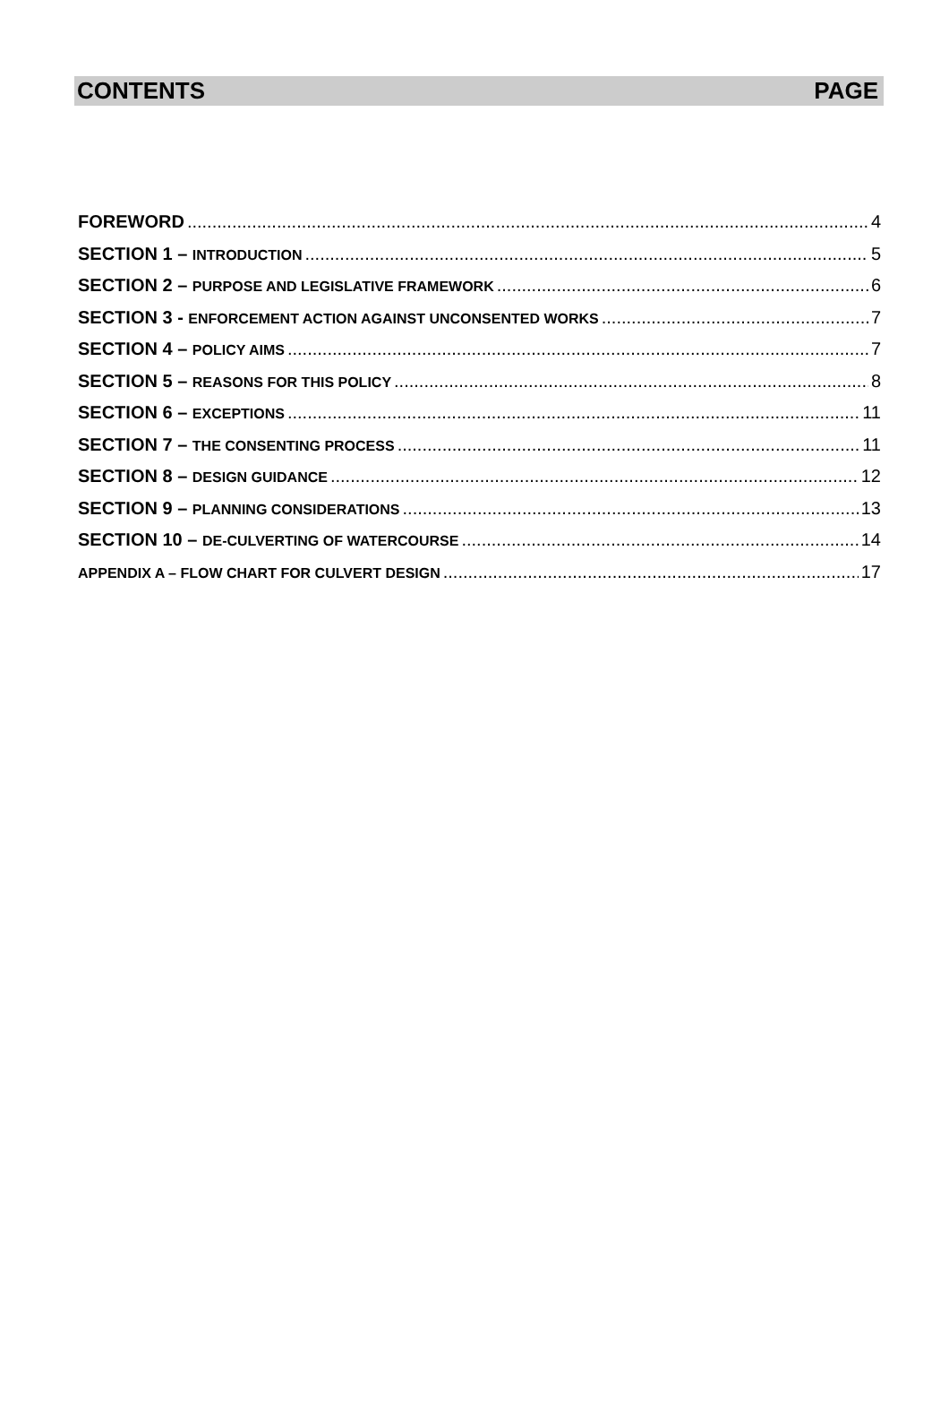CONTENTS PAGE
FOREWORD 4
SECTION 1 – INTRODUCTION 5
SECTION 2 – PURPOSE AND LEGISLATIVE FRAMEWORK 6
SECTION 3 - ENFORCEMENT ACTION AGAINST UNCONSENTED WORKS 7
SECTION 4 – POLICY AIMS 7
SECTION 5 – REASONS FOR THIS POLICY 8
SECTION 6 – EXCEPTIONS 11
SECTION 7 – THE CONSENTING PROCESS 11
SECTION 8 – DESIGN GUIDANCE 12
SECTION 9 – PLANNING CONSIDERATIONS 13
SECTION 10 – DE-CULVERTING OF WATERCOURSE 14
APPENDIX A – FLOW CHART FOR CULVERT DESIGN 17